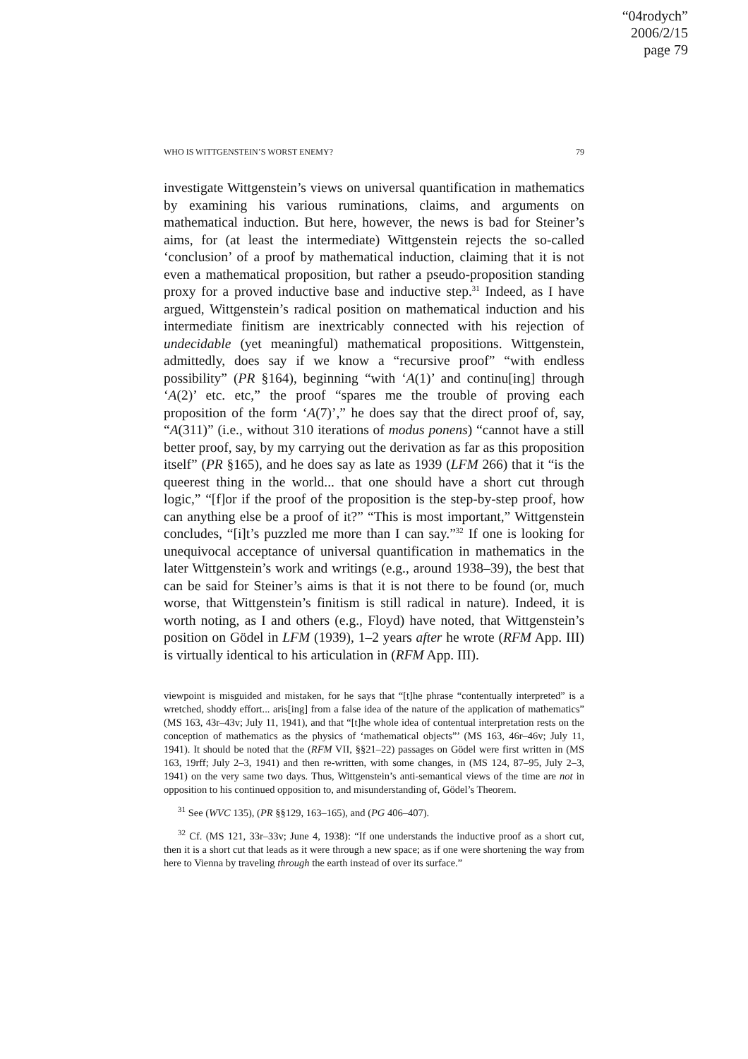“04rodych”
2006/2/15
page 79
WHO IS WITTGENSTEIN’S WORST ENEMY? 79
investigate Wittgenstein’s views on universal quantification in mathematics by examining his various ruminations, claims, and arguments on mathematical induction. But here, however, the news is bad for Steiner’s aims, for (at least the intermediate) Wittgenstein rejects the so-called ‘conclusion’ of a proof by mathematical induction, claiming that it is not even a mathematical proposition, but rather a pseudo-proposition standing proxy for a proved inductive base and inductive step.<sup>31</sup> Indeed, as I have argued, Wittgenstein’s radical position on mathematical induction and his intermediate finitism are inextricably connected with his rejection of undecidable (yet meaningful) mathematical propositions. Wittgenstein, admittedly, does say if we know a “recursive proof” “with endless possibility” (PR §164), beginning “with ‘A(1)’ and continu[ing] through ‘A(2)’ etc. etc,” the proof “spares me the trouble of proving each proposition of the form ‘A(7)’,” he does say that the direct proof of, say, “A(311)” (i.e., without 310 iterations of modus ponens) “cannot have a still better proof, say, by my carrying out the derivation as far as this proposition itself” (PR §165), and he does say as late as 1939 (LFM 266) that it “is the queerest thing in the world... that one should have a short cut through logic,” “[f]or if the proof of the proposition is the step-by-step proof, how can anything else be a proof of it?” “This is most important,” Wittgenstein concludes, “[i]t’s puzzled me more than I can say.”<sup>32</sup> If one is looking for unequivocal acceptance of universal quantification in mathematics in the later Wittgenstein’s work and writings (e.g., around 1938–39), the best that can be said for Steiner’s aims is that it is not there to be found (or, much worse, that Wittgenstein’s finitism is still radical in nature). Indeed, it is worth noting, as I and others (e.g., Floyd) have noted, that Wittgenstein’s position on Gödel in LFM (1939), 1–2 years after he wrote (RFM App. III) is virtually identical to his articulation in (RFM App. III).
viewpoint is misguided and mistaken, for he says that “[t]he phrase “contentually interpreted” is a wretched, shoddy effort... aris[ing] from a false idea of the nature of the application of mathematics” (MS 163, 43r–43v; July 11, 1941), and that “[t]he whole idea of contentual interpretation rests on the conception of mathematics as the physics of ‘mathematical objects”’ (MS 163, 46r–46v; July 11, 1941). It should be noted that the (RFM VII, §§21–22) passages on Gödel were first written in (MS 163, 19rff; July 2–3, 1941) and then re-written, with some changes, in (MS 124, 87–95, July 2–3, 1941) on the very same two days. Thus, Wittgenstein’s anti-semantical views of the time are not in opposition to his continued opposition to, and misunderstanding of, Gödel’s Theorem.
<sup>31</sup> See (WVC 135), (PR §§129, 163–165), and (PG 406–407).
<sup>32</sup> Cf. (MS 121, 33r–33v; June 4, 1938): “If one understands the inductive proof as a short cut, then it is a short cut that leads as it were through a new space; as if one were shortening the way from here to Vienna by traveling through the earth instead of over its surface.”